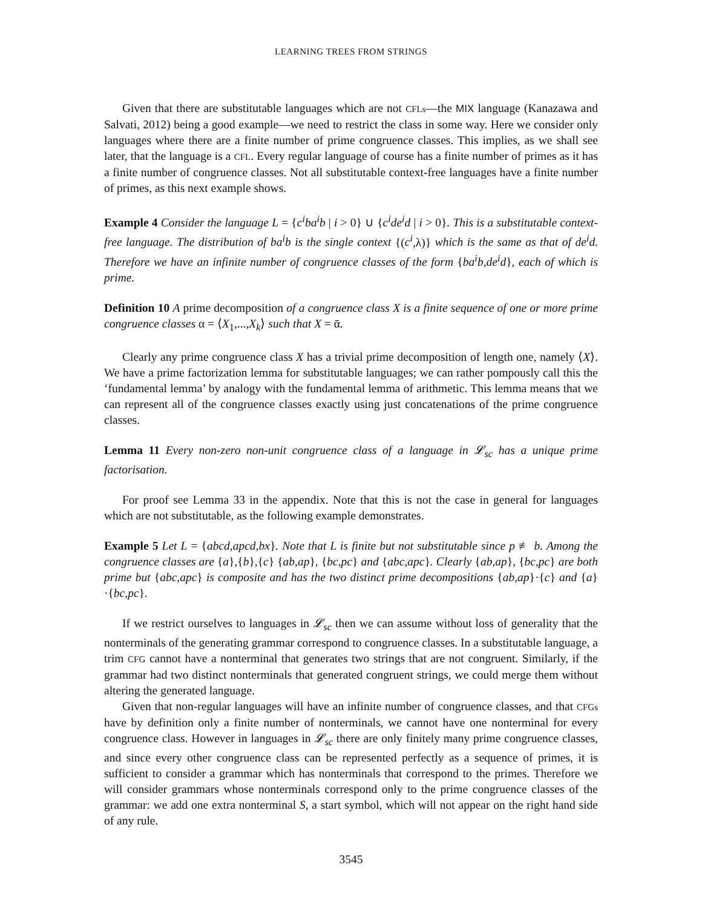LEARNING TREES FROM STRINGS
Given that there are substitutable languages which are not CFLs—the MIX language (Kanazawa and Salvati, 2012) being a good example—we need to restrict the class in some way. Here we consider only languages where there are a finite number of prime congruence classes. This implies, as we shall see later, that the language is a CFL. Every regular language of course has a finite number of primes as it has a finite number of congruence classes. Not all substitutable context-free languages have a finite number of primes, as this next example shows.
Example 4 Consider the language L = {c<sup>i</sup>ba<sup>i</sup>b | i > 0} ∪ {c<sup>i</sup>de<sup>i</sup>d | i > 0}. This is a substitutable context-free language. The distribution of ba<sup>i</sup>b is the single context {(c<sup>i</sup>,λ)} which is the same as that of de<sup>i</sup>d. Therefore we have an infinite number of congruence classes of the form {ba<sup>i</sup>b,de<sup>i</sup>d}, each of which is prime.
Definition 10 A prime decomposition of a congruence class X is a finite sequence of one or more prime congruence classes α = ⟨X<sub>1</sub>,...,X<sub>k</sub>⟩ such that X = ᾱ.
Clearly any prime congruence class X has a trivial prime decomposition of length one, namely ⟨X⟩. We have a prime factorization lemma for substitutable languages; we can rather pompously call this the ‘fundamental lemma’ by analogy with the fundamental lemma of arithmetic. This lemma means that we can represent all of the congruence classes exactly using just concatenations of the prime congruence classes.
Lemma 11 Every non-zero non-unit congruence class of a language in 𝓛<sub>sc</sub> has a unique prime factorisation.
For proof see Lemma 33 in the appendix. Note that this is not the case in general for languages which are not substitutable, as the following example demonstrates.
Example 5 Let L = {abcd,apcd,bx}. Note that L is finite but not substitutable since p ≢ b. Among the congruence classes are {a},{b},{c} {ab,ap}, {bc,pc} and {abc,apc}. Clearly {ab,ap}, {bc,pc} are both prime but {abc,apc} is composite and has the two distinct prime decompositions {ab,ap}·{c} and {a}·{bc,pc}.
If we restrict ourselves to languages in 𝓛<sub>sc</sub> then we can assume without loss of generality that the nonterminals of the generating grammar correspond to congruence classes. In a substitutable language, a trim CFG cannot have a nonterminal that generates two strings that are not congruent. Similarly, if the grammar had two distinct nonterminals that generated congruent strings, we could merge them without altering the generated language.
Given that non-regular languages will have an infinite number of congruence classes, and that CFGs have by definition only a finite number of nonterminals, we cannot have one nonterminal for every congruence class. However in languages in 𝓛<sub>sc</sub> there are only finitely many prime congruence classes, and since every other congruence class can be represented perfectly as a sequence of primes, it is sufficient to consider a grammar which has nonterminals that correspond to the primes. Therefore we will consider grammars whose nonterminals correspond only to the prime congruence classes of the grammar: we add one extra nonterminal S, a start symbol, which will not appear on the right hand side of any rule.
3545